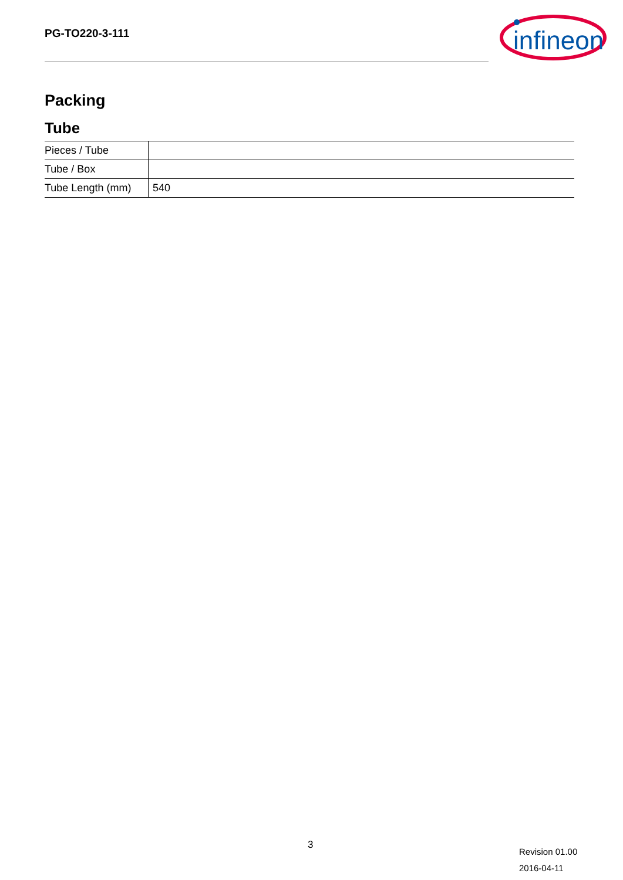PG-TO220-3-111
infineon
Packing
Tube
| Pieces / Tube | |
| Tube / Box | |
| Tube Length (mm) | 540 |
3
Revision 01.00
2016-04-11